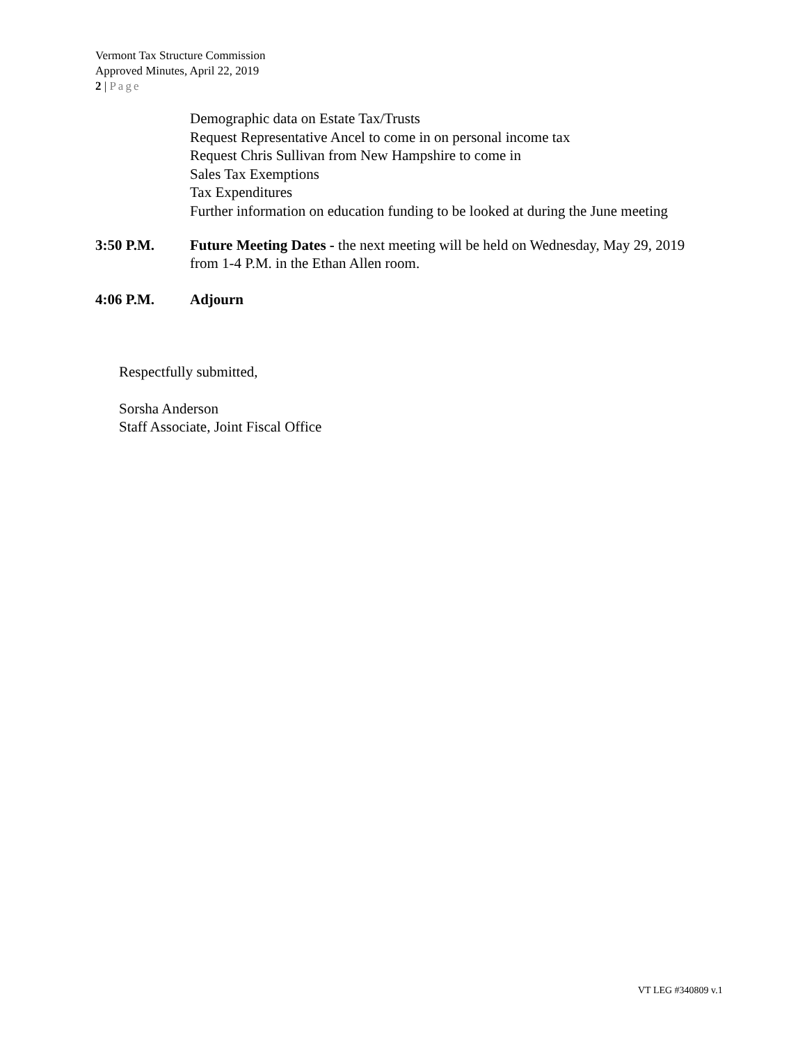Vermont Tax Structure Commission
Approved Minutes, April 22, 2019
2 | Page
Demographic data on Estate Tax/Trusts
Request Representative Ancel to come in on personal income tax
Request Chris Sullivan from New Hampshire to come in
Sales Tax Exemptions
Tax Expenditures
Further information on education funding to be looked at during the June meeting
3:50 P.M. Future Meeting Dates - the next meeting will be held on Wednesday, May 29, 2019
from 1-4 P.M. in the Ethan Allen room.
4:06 P.M. Adjourn
Respectfully submitted,
Sorsha Anderson
Staff Associate, Joint Fiscal Office
VT LEG #340809 v.1